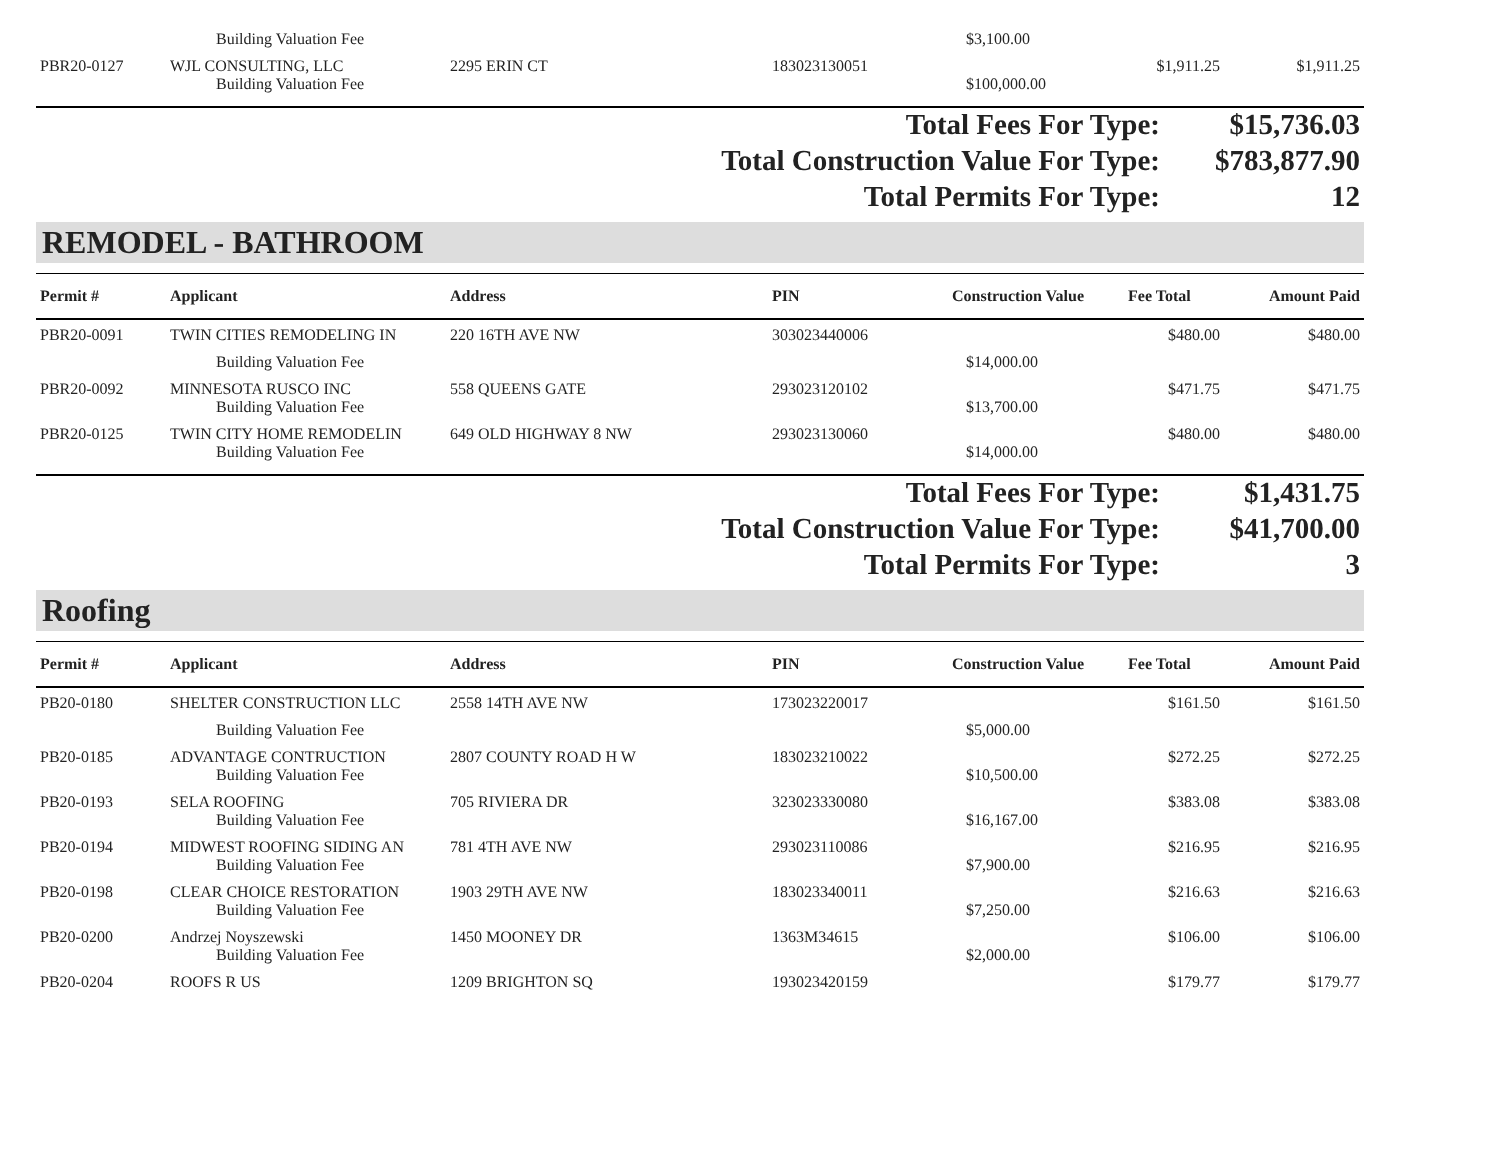| | Building Valuation Fee | | | $3,100.00 | | |
| PBR20-0127 | WJL CONSULTING, LLC | 2295 ERIN CT | 183023130051 | | $1,911.25 | $1,911.25 |
| | Building Valuation Fee | | | $100,000.00 | | |
| Total Fees For Type: | $15,736.03 |
| Total Construction Value For Type: | $783,877.90 |
| Total Permits For Type: | 12 |
REMODEL - BATHROOM
| Permit # | Applicant | Address | PIN | Construction Value | Fee Total | Amount Paid |
| --- | --- | --- | --- | --- | --- | --- |
| PBR20-0091 | TWIN CITIES REMODELING IN | 220 16TH AVE NW | 303023440006 | | $480.00 | $480.00 |
| | Building Valuation Fee | | | $14,000.00 | | |
| PBR20-0092 | MINNESOTA RUSCO INC | 558 QUEENS GATE | 293023120102 | | $471.75 | $471.75 |
| | Building Valuation Fee | | | $13,700.00 | | |
| PBR20-0125 | TWIN CITY HOME REMODELIN | 649 OLD HIGHWAY 8 NW | 293023130060 | | $480.00 | $480.00 |
| | Building Valuation Fee | | | $14,000.00 | | |
| Total Fees For Type: | $1,431.75 |
| Total Construction Value For Type: | $41,700.00 |
| Total Permits For Type: | 3 |
Roofing
| Permit # | Applicant | Address | PIN | Construction Value | Fee Total | Amount Paid |
| --- | --- | --- | --- | --- | --- | --- |
| PB20-0180 | SHELTER CONSTRUCTION LLC | 2558 14TH AVE NW | 173023220017 | | $161.50 | $161.50 |
| | Building Valuation Fee | | | $5,000.00 | | |
| PB20-0185 | ADVANTAGE CONTRUCTION | 2807 COUNTY ROAD H W | 183023210022 | | $272.25 | $272.25 |
| | Building Valuation Fee | | | $10,500.00 | | |
| PB20-0193 | SELA ROOFING | 705 RIVIERA DR | 323023330080 | | $383.08 | $383.08 |
| | Building Valuation Fee | | | $16,167.00 | | |
| PB20-0194 | MIDWEST ROOFING SIDING AN | 781 4TH AVE NW | 293023110086 | | $216.95 | $216.95 |
| | Building Valuation Fee | | | $7,900.00 | | |
| PB20-0198 | CLEAR CHOICE RESTORATION | 1903 29TH AVE NW | 183023340011 | | $216.63 | $216.63 |
| | Building Valuation Fee | | | $7,250.00 | | |
| PB20-0200 | Andrzej Noyszewski | 1450 MOONEY DR | 1363M34615 | | $106.00 | $106.00 |
| | Building Valuation Fee | | | $2,000.00 | | |
| PB20-0204 | ROOFS R US | 1209 BRIGHTON SQ | 193023420159 | | $179.77 | $179.77 |